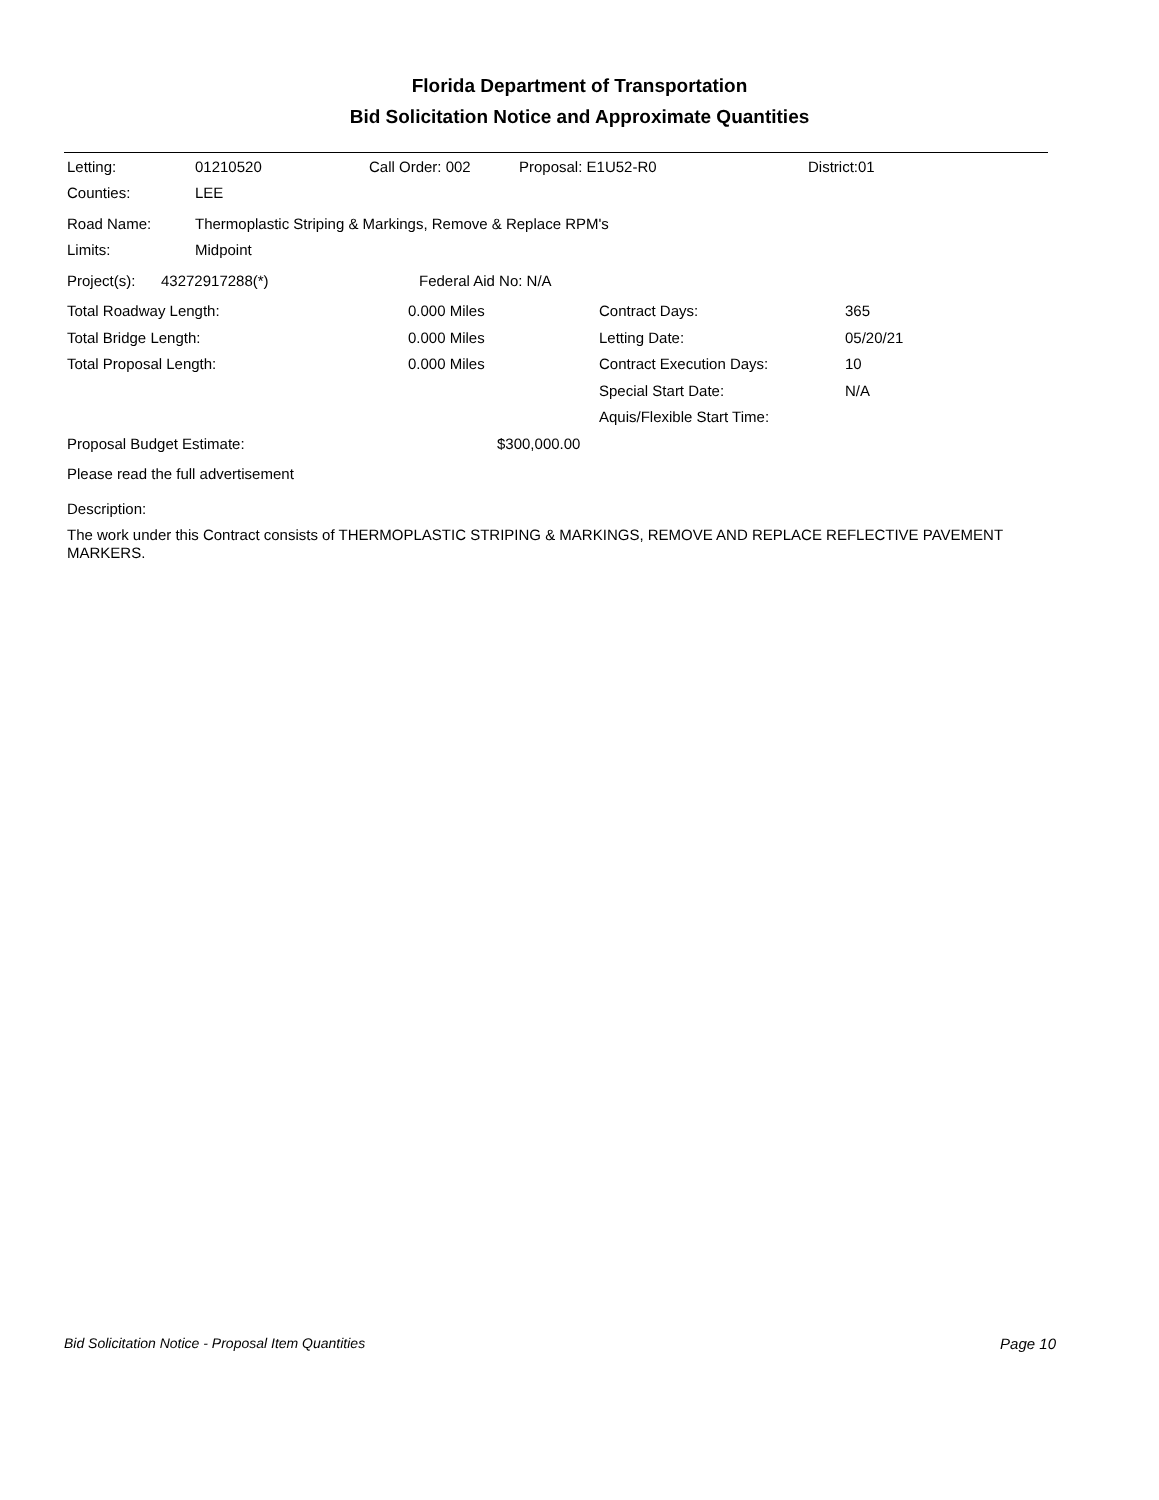Florida Department of Transportation
Bid Solicitation Notice and Approximate Quantities
Letting: 01210520 Call Order: 002 Proposal: E1U52-R0 District:01
Counties: LEE
Road Name: Thermoplastic Striping & Markings, Remove & Replace RPM's
Limits: Midpoint
Project(s): 43272917288(*) Federal Aid No: N/A
Total Roadway Length: 0.000 Miles Contract Days: 365
Total Bridge Length: 0.000 Miles Letting Date: 05/20/21
Total Proposal Length: 0.000 Miles Contract Execution Days: 10
Special Start Date: N/A
Aquis/Flexible Start Time:
Proposal Budget Estimate: $300,000.00
Please read the full advertisement
Description:
The work under this Contract consists of THERMOPLASTIC STRIPING & MARKINGS, REMOVE AND REPLACE REFLECTIVE PAVEMENT MARKERS.
Bid Solicitation Notice - Proposal Item Quantities Page 10